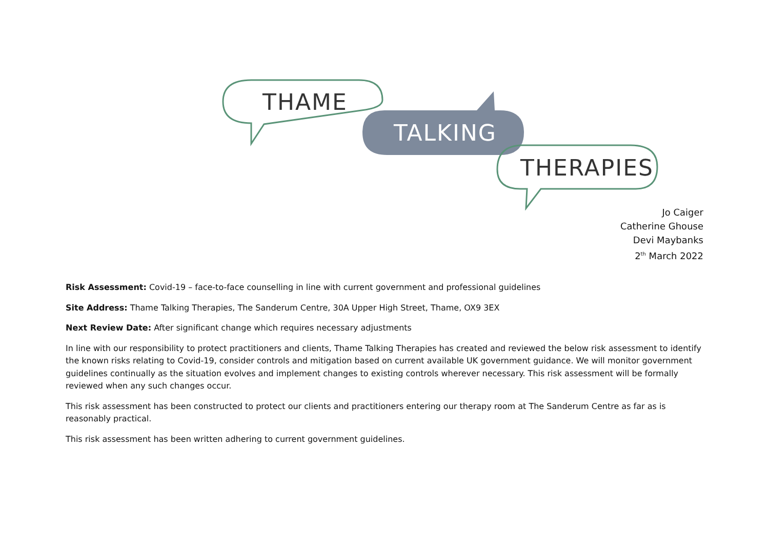THAME
TALKING
THERAPIES
Jo Caiger
Catherine Ghouse
Devi Maybanks
2<sup>th</sup> March 2022
Risk Assessment: Covid-19 – face-to-face counselling in line with current government and professional guidelines
Site Address: Thame Talking Therapies, The Sanderum Centre, 30A Upper High Street, Thame, OX9 3EX
Next Review Date: After significant change which requires necessary adjustments
In line with our responsibility to protect practitioners and clients, Thame Talking Therapies has created and reviewed the below risk assessment to identify the known risks relating to Covid-19, consider controls and mitigation based on current available UK government guidance. We will monitor government guidelines continually as the situation evolves and implement changes to existing controls wherever necessary. This risk assessment will be formally reviewed when any such changes occur.
This risk assessment has been constructed to protect our clients and practitioners entering our therapy room at The Sanderum Centre as far as is reasonably practical.
This risk assessment has been written adhering to current government guidelines.